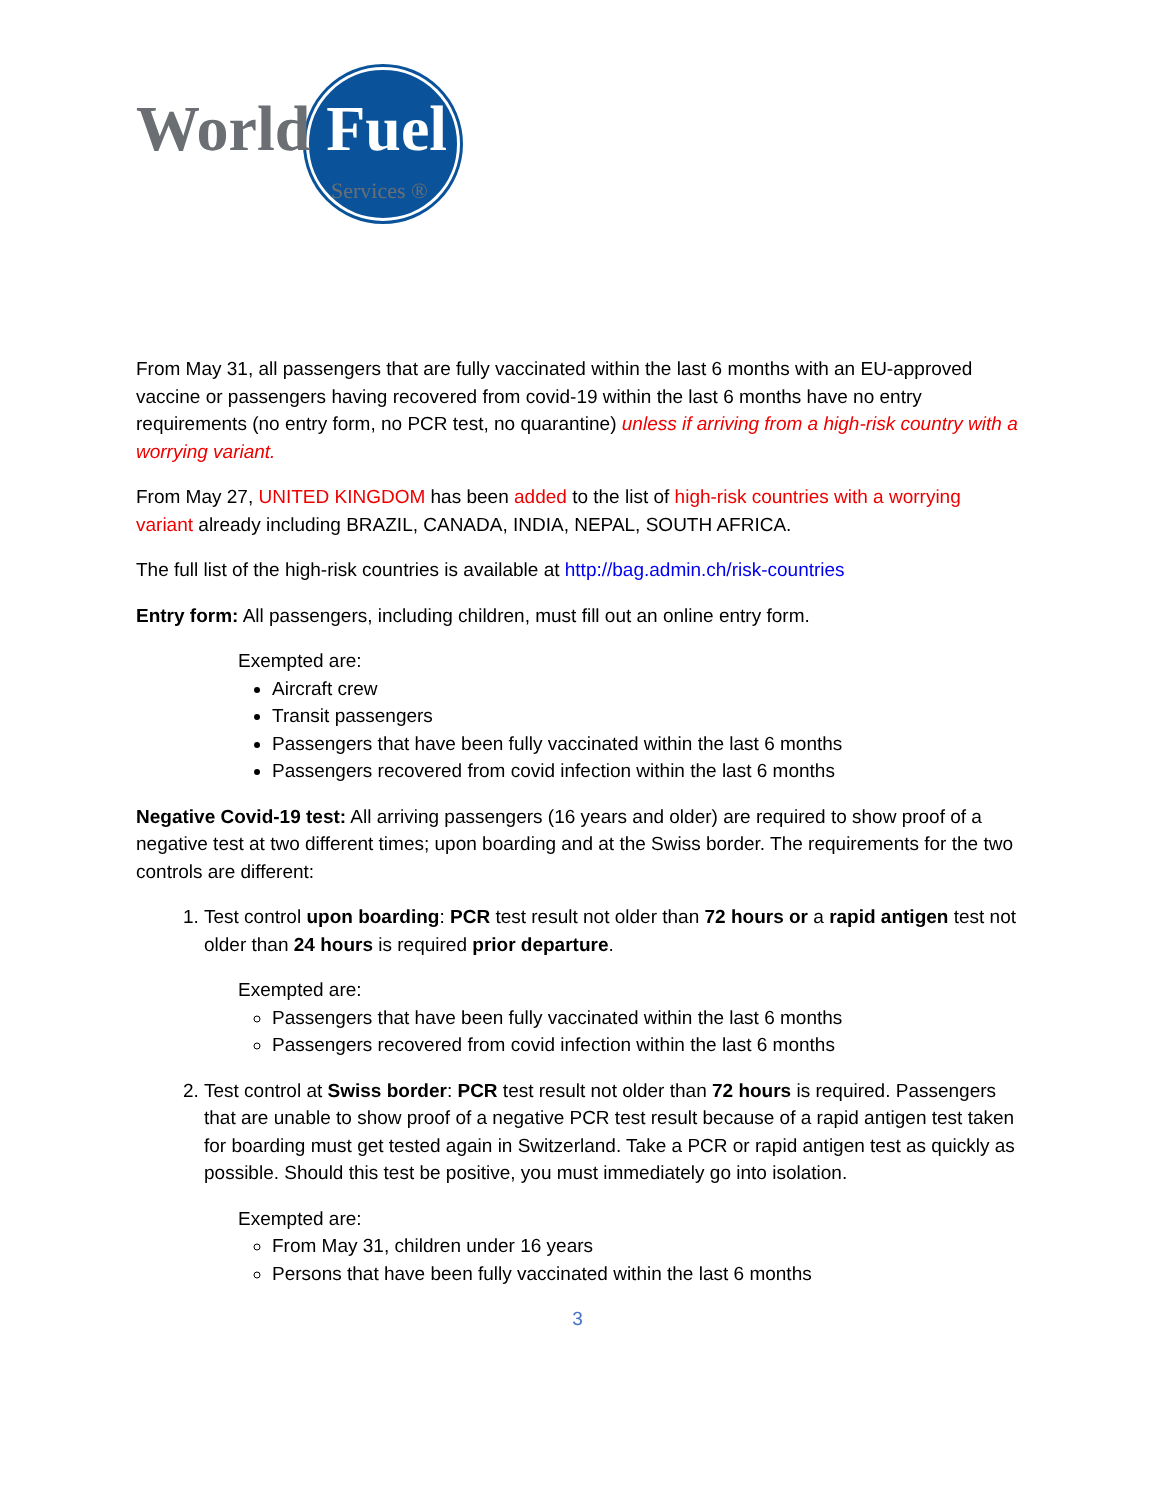World Fuel Services ®
From May 31, all passengers that are fully vaccinated within the last 6 months with an EU-approved vaccine or passengers having recovered from covid-19 within the last 6 months have no entry requirements (no entry form, no PCR test, no quarantine) unless if arriving from a high-risk country with a worrying variant.
From May 27, UNITED KINGDOM has been added to the list of high-risk countries with a worrying variant already including BRAZIL, CANADA, INDIA, NEPAL, SOUTH AFRICA.
The full list of the high-risk countries is available at http://bag.admin.ch/risk-countries
Entry form: All passengers, including children, must fill out an online entry form.
Exempted are:
Aircraft crew
Transit passengers
Passengers that have been fully vaccinated within the last 6 months
Passengers recovered from covid infection within the last 6 months
Negative Covid-19 test: All arriving passengers (16 years and older) are required to show proof of a negative test at two different times; upon boarding and at the Swiss border. The requirements for the two controls are different:
1. Test control upon boarding: PCR test result not older than 72 hours or a rapid antigen test not older than 24 hours is required prior departure.
Exempted are:
Passengers that have been fully vaccinated within the last 6 months
Passengers recovered from covid infection within the last 6 months
2. Test control at Swiss border: PCR test result not older than 72 hours is required. Passengers that are unable to show proof of a negative PCR test result because of a rapid antigen test taken for boarding must get tested again in Switzerland. Take a PCR or rapid antigen test as quickly as possible. Should this test be positive, you must immediately go into isolation.
Exempted are:
From May 31, children under 16 years
Persons that have been fully vaccinated within the last 6 months
3